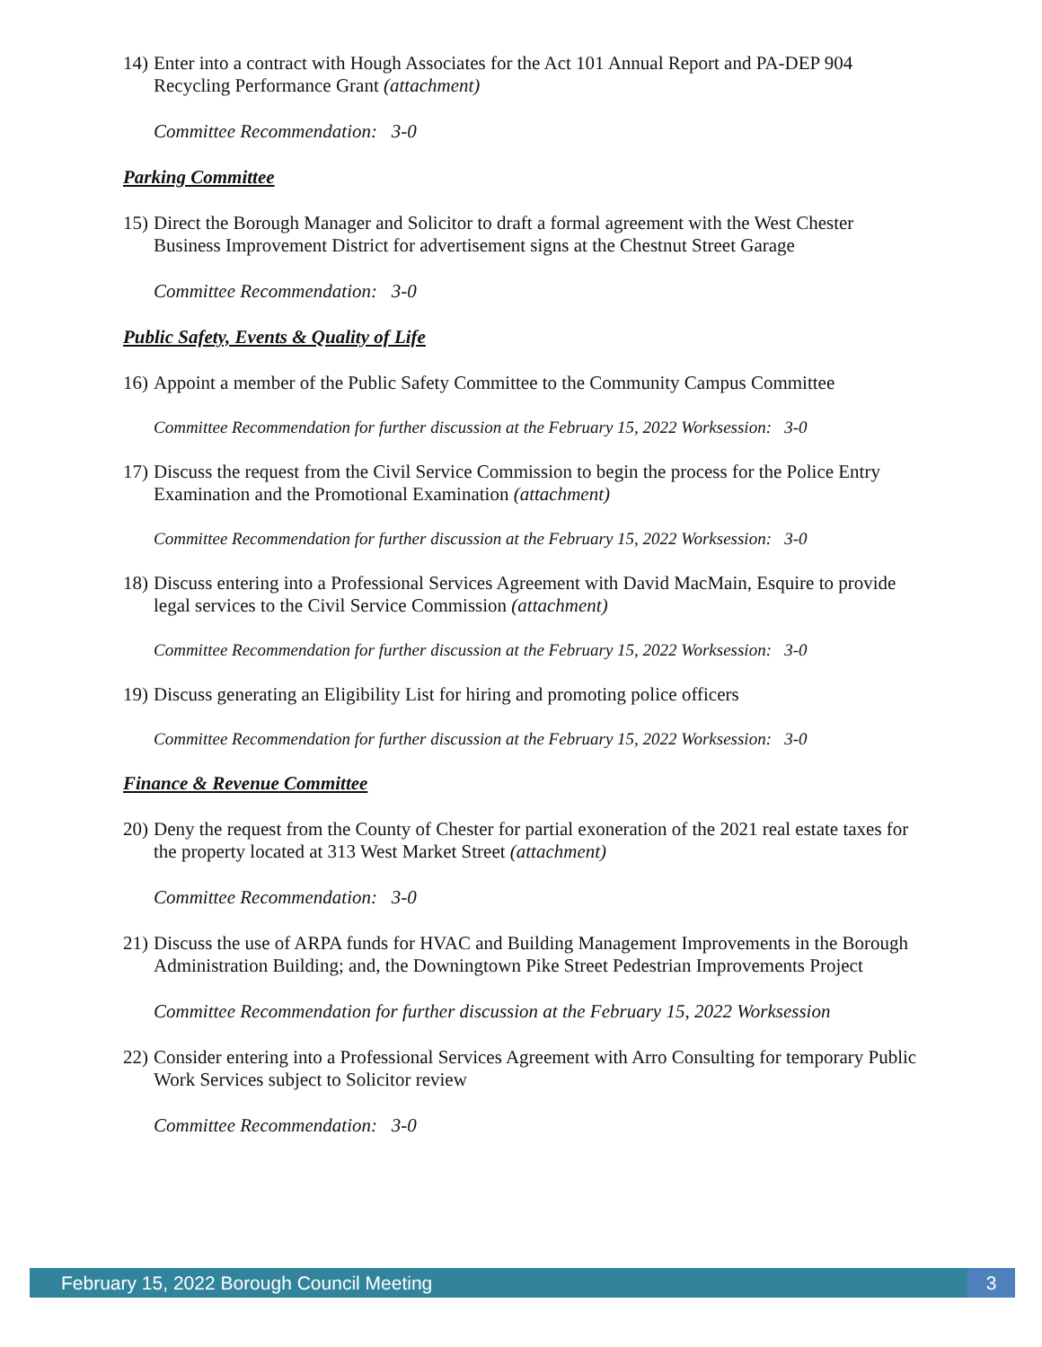14)
Enter into a contract with Hough Associates for the Act 101 Annual Report and PA-DEP 904 Recycling Performance Grant (attachment)
Committee Recommendation: 3-0
Parking Committee
15)
Direct the Borough Manager and Solicitor to draft a formal agreement with the West Chester Business Improvement District for advertisement signs at the Chestnut Street Garage
Committee Recommendation: 3-0
Public Safety, Events & Quality of Life
16)
Appoint a member of the Public Safety Committee to the Community Campus Committee
Committee Recommendation for further discussion at the February 15, 2022 Worksession: 3-0
17)
Discuss the request from the Civil Service Commission to begin the process for the Police Entry Examination and the Promotional Examination (attachment)
Committee Recommendation for further discussion at the February 15, 2022 Worksession: 3-0
18)
Discuss entering into a Professional Services Agreement with David MacMain, Esquire to provide legal services to the Civil Service Commission (attachment)
Committee Recommendation for further discussion at the February 15, 2022 Worksession: 3-0
19)
Discuss generating an Eligibility List for hiring and promoting police officers
Committee Recommendation for further discussion at the February 15, 2022 Worksession: 3-0
Finance & Revenue Committee
20)
Deny the request from the County of Chester for partial exoneration of the 2021 real estate taxes for the property located at 313 West Market Street (attachment)
Committee Recommendation: 3-0
21)
Discuss the use of ARPA funds for HVAC and Building Management Improvements in the Borough Administration Building; and, the Downingtown Pike Street Pedestrian Improvements Project
Committee Recommendation for further discussion at the February 15, 2022 Worksession
22)
Consider entering into a Professional Services Agreement with Arro Consulting for temporary Public Work Services subject to Solicitor review
Committee Recommendation: 3-0
February 15, 2022 Borough Council Meeting 3